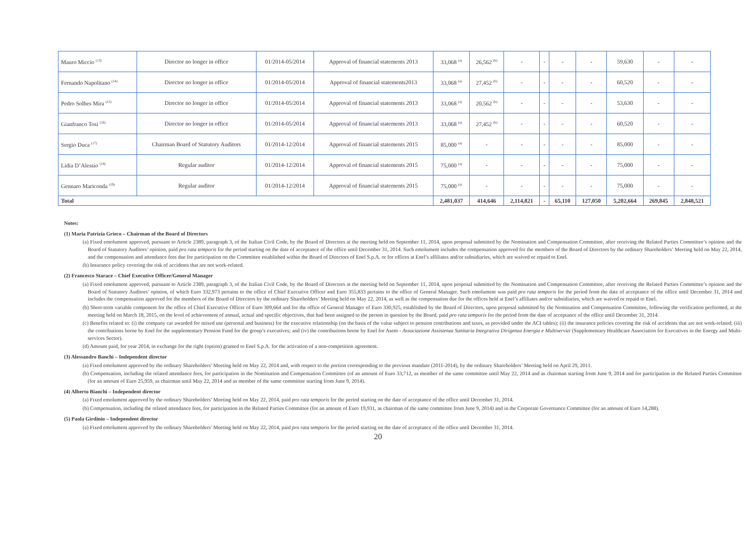| Mauro Miccio <sup>(13)</sup> | Director no longer in office | 01/2014-05/2014 | Approval of financial statements 2013 | 33,068 <sup>(a)</sup> | 26,562 <sup>(b)</sup> | - | - | - | - | 59,630 | - | - |
| Fernando Napolitano <sup>(14)</sup> | Director no longer in office | 01/2014-05/2014 | Approval of financial statements2013 | 33,068 <sup>(a)</sup> | 27,452 <sup>(b)</sup> | - | - | - | - | 60,520 | - | - |
| Pedro Solbes Mira <sup>(15)</sup> | Director no longer in office | 01/2014-05/2014 | Approval of financial statements 2013 | 33,068 <sup>(a)</sup> | 20,562 <sup>(b)</sup> | - | - | - | - | 53,630 | - | - |
| Gianfranco Tosi <sup>(16)</sup> | Director no longer in office | 01/2014-05/2014 | Approval of financial statements 2013 | 33,068 <sup>(a)</sup> | 27,452 <sup>(b)</sup> | - | - | - | - | 60,520 | - | - |
| Sergio Duca <sup>(17)</sup> | Chairman Board of Statutory Auditors | 01/2014-12/2014 | Approval of financial statements 2015 | 85,000 <sup>(a)</sup> | - | - | - | - | - | 85,000 | - | - |
| Lidia D’Alessio <sup>(18)</sup> | Regular auditor | 01/2014-12/2014 | Approval of financial statements 2015 | 75,000 <sup>(a)</sup> | - | - | - | - | - | 75,000 | - | - |
| Gennaro Mariconda <sup>(19)</sup> | Regular auditor | 01/2014-12/2014 | Approval of financial statements 2015 | 75,000 <sup>(a)</sup> | - | - | - | - | - | 75,000 | - | - |
| Total | | | | 2,481,037 | 414,646 | 2,114,821 | - | 65,110 | 127,050 | 5,202,664 | 269,845 | 2,848,521 |
Notes:
(1) Maria Patrizia Grieco – Chairman of the Board of Directors
(a) Fixed emolument approved, pursuant to Article 2389, paragraph 3, of the Italian Civil Code, by the Board of Directors at the meeting held on September 11, 2014, upon proposal submitted by the Nomination and Compensation Committee, after receiving the Related Parties Committee’s opinion and the Board of Statutory Auditors’ opinion, paid pro rata temporis for the period starting on the date of acceptance of the office until December 31, 2014. Such emolument includes the compensation approved for the members of the Board of Directors by the ordinary Shareholders’ Meeting held on May 22, 2014, and the compensation and attendance fees due for participation on the Committee established within the Board of Directors of Enel S.p.A. or for offices at Enel’s affiliates and/or subsidiaries, which are waived or repaid to Enel.
(b) Insurance policy covering the risk of accidents that are not work-related.
(2) Francesco Starace – Chief Executive Officer/General Manager
(a) Fixed emolument approved, pursuant to Article 2389, paragraph 3, of the Italian Civil Code, by the Board of Directors at the meeting held on September 11, 2014, upon proposal submitted by the Nomination and Compensation Committee, after receiving the Related Parties Committee’s opinion and the Board of Statutory Auditors’ opinion, of which Euro 332,973 pertains to the office of Chief Executive Officer and Euro 355,833 pertains to the office of General Manager. Such emolument was paid pro rata temporis for the period from the date of acceptance of the office until December 31, 2014 and includes the compensation approved for the members of the Board of Directors by the ordinary Shareholders’ Meeting held on May 22, 2014, as well as the compensation due for the offices held at Enel’s affiliates and/or subsidiaries, which are waived or repaid to Enel.
(b) Short-term variable component for the office of Chief Executive Officer of Euro 309,664 and for the office of General Manager of Euro 330,925, established by the Board of Directors, upon proposal submitted by the Nomination and Compensation Committee, following the verification performed, at the meeting held on March 18, 2015, on the level of achievement of annual, actual and specific objectives, that had been assigned to the person in question by the Board, paid pro rata temporis for the period from the date of acceptance of the office until December 31, 2014.
(c) Benefits related to: (i) the company car awarded for mixed use (personal and business) for the executive relationship (on the basis of the value subject to pension contributions and taxes, as provided under the ACI tables); (ii) the insurance policies covering the risk of accidents that are not work-related; (iii) the contributions borne by Enel for the supplementary Pension Fund for the group’s executives; and (iv) the contributions borne by Enel for Asem - Associazione Assistenza Sanitaria Integrativa Dirigenza Energia e Multiservizi (Supplementary Healthcare Association for Executives in the Energy and Multi-services Sector).
(d) Amount paid, for year 2014, in exchange for the right (option) granted to Enel S.p.A. for the activation of a non-competition agreement.
(3) Alessandro Banchi – Independent director
(a) Fixed emolument approved by the ordinary Shareholders’ Meeting held on May 22, 2014 and, with respect to the portion corresponding to the previous mandate (2011-2014), by the ordinary Shareholders’ Meeting held on April 29, 2011.
(b) Compensation, including the related attendance fees, for participation in the Nomination and Compensation Committee (of an amount of Euro 33,712, as member of the same committee until May 22, 2014 and as chairman starting from June 9, 2014 and for participation in the Related Parties Committee (for an amount of Euro 25,959, as chairman until May 22, 2014 and as member of the same committee starting from June 9, 2014).
(4) Alberto Bianchi – Independent director
(a) Fixed emolument approved by the ordinary Shareholders’ Meeting held on May 22, 2014, paid pro rata temporis for the period starting on the date of acceptance of the office until December 31, 2014.
(b) Compensation, including the related attendance fees, for participation in the Related Parties Committee (for an amount of Euro 19,931, as chairman of the same committee from June 9, 2014) and in the Corporate Governance Committee (for an amount of Euro 14,288).
(5) Paola Girdinio – Independent director
(a) Fixed emolument approved by the ordinary Shareholders’ Meeting held on May 22, 2014, paid pro rata temporis for the period starting on the date of acceptance of the office until December 31, 2014.
20